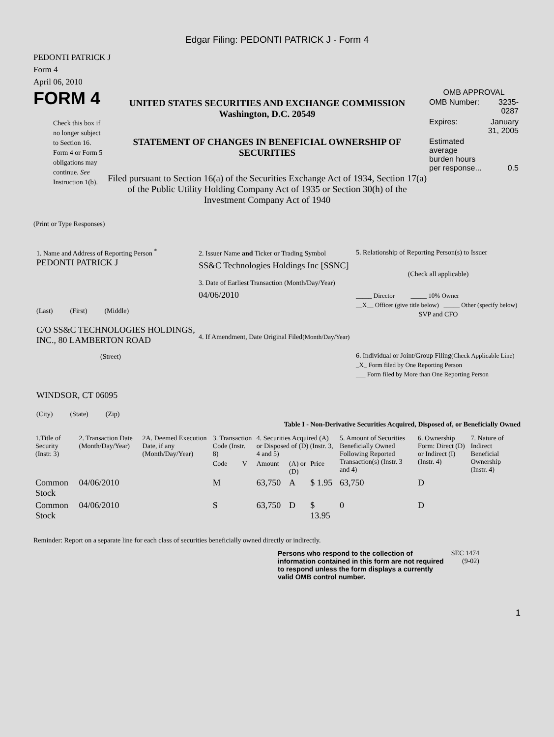Edgar Filing: PEDONTI PATRICK J - Form 4
PEDONTI PATRICK J
Form 4
April 06, 2010
FORM 4
Check this box if no longer subject to Section 16. Form 4 or Form 5 obligations may continue. See Instruction 1(b).
UNITED STATES SECURITIES AND EXCHANGE COMMISSION
Washington, D.C. 20549
STATEMENT OF CHANGES IN BENEFICIAL OWNERSHIP OF SECURITIES
Filed pursuant to Section 16(a) of the Securities Exchange Act of 1934, Section 17(a) of the Public Utility Holding Company Act of 1935 or Section 30(h) of the Investment Company Act of 1940
OMB APPROVAL
| OMB Number: | 3235-0287 |
| Expires: | January 31, 2005 |
| Estimated average burden hours per response... | 0.5 |
(Print or Type Responses)
1. Name and Address of Reporting Person <sup>*</sup>
PEDONTI PATRICK J
(Last) (First) (Middle)
C/O SS&C TECHNOLOGIES HOLDINGS, INC., 80 LAMBERTON ROAD
(Street)
WINDSOR, CT 06095
(City) (State) (Zip)
2. Issuer Name and Ticker or Trading Symbol
SS&C Technologies Holdings Inc [SSNC]
3. Date of Earliest Transaction (Month/Day/Year)
04/06/2010
4. If Amendment, Date Original Filed(Month/Day/Year)
5. Relationship of Reporting Person(s) to Issuer
(Check all applicable)
_____ Director _____ 10% Owner
__X__ Officer (give title below) _____ Other (specify below)
SVP and CFO
6. Individual or Joint/Group Filing(Check Applicable Line)
_X_ Form filed by One Reporting Person
___ Form filed by More than One Reporting Person
Table I - Non-Derivative Securities Acquired, Disposed of, or Beneficially Owned
| 1.Title of Security (Instr. 3) | 2. Transaction Date (Month/Day/Year) | 2A. Deemed Execution Date, if any (Month/Day/Year) | 3. Transaction Code (Instr. 8) | | 4. Securities Acquired (A) or Disposed of (D) (Instr. 3, 4 and 5) | | | 5. Amount of Securities Beneficially Owned Following Reported Transaction(s) (Instr. 3 and 4) | 6. Ownership Form: Direct (D) or Indirect (I) (Instr. 4) | 7. Nature of Indirect Beneficial Ownership (Instr. 4) |
| --- | --- | --- | --- | --- | --- | --- | --- | --- | --- | --- |
| | | | Code | V | Amount | (A) or (D) | Price | | | |
| Common Stock | 04/06/2010 | | M | | 63,750 | A | $ 1.95 | 63,750 | D | |
| Common Stock | 04/06/2010 | | S | | 63,750 | D | $ 13.95 | 0 | D | |
Reminder: Report on a separate line for each class of securities beneficially owned directly or indirectly.
Persons who respond to the collection of information contained in this form are not required to respond unless the form displays a currently valid OMB control number.
SEC 1474 (9-02)
1